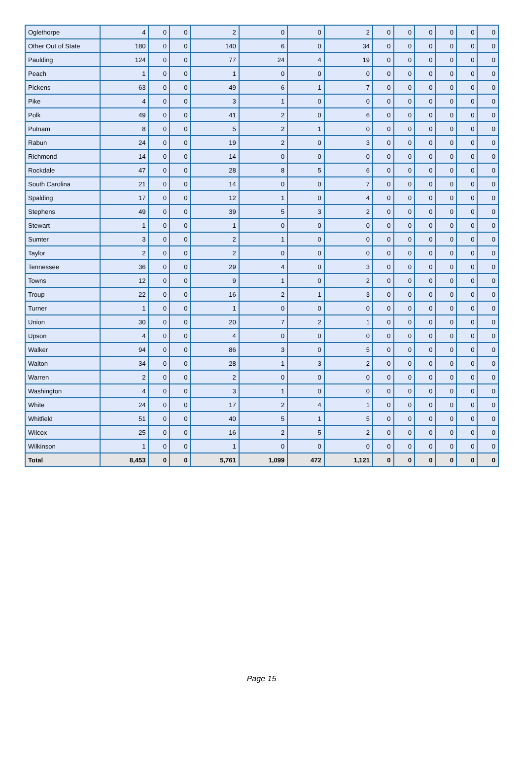| Oglethorpe | 4 | 0 | 0 | 2 | 0 | 0 | 2 | 0 | 0 | 0 | 0 | 0 | 0 |
| Other Out of State | 180 | 0 | 0 | 140 | 6 | 0 | 34 | 0 | 0 | 0 | 0 | 0 | 0 |
| Paulding | 124 | 0 | 0 | 77 | 24 | 4 | 19 | 0 | 0 | 0 | 0 | 0 | 0 |
| Peach | 1 | 0 | 0 | 1 | 0 | 0 | 0 | 0 | 0 | 0 | 0 | 0 | 0 |
| Pickens | 63 | 0 | 0 | 49 | 6 | 1 | 7 | 0 | 0 | 0 | 0 | 0 | 0 |
| Pike | 4 | 0 | 0 | 3 | 1 | 0 | 0 | 0 | 0 | 0 | 0 | 0 | 0 |
| Polk | 49 | 0 | 0 | 41 | 2 | 0 | 6 | 0 | 0 | 0 | 0 | 0 | 0 |
| Putnam | 8 | 0 | 0 | 5 | 2 | 1 | 0 | 0 | 0 | 0 | 0 | 0 | 0 |
| Rabun | 24 | 0 | 0 | 19 | 2 | 0 | 3 | 0 | 0 | 0 | 0 | 0 | 0 |
| Richmond | 14 | 0 | 0 | 14 | 0 | 0 | 0 | 0 | 0 | 0 | 0 | 0 | 0 |
| Rockdale | 47 | 0 | 0 | 28 | 8 | 5 | 6 | 0 | 0 | 0 | 0 | 0 | 0 |
| South Carolina | 21 | 0 | 0 | 14 | 0 | 0 | 7 | 0 | 0 | 0 | 0 | 0 | 0 |
| Spalding | 17 | 0 | 0 | 12 | 1 | 0 | 4 | 0 | 0 | 0 | 0 | 0 | 0 |
| Stephens | 49 | 0 | 0 | 39 | 5 | 3 | 2 | 0 | 0 | 0 | 0 | 0 | 0 |
| Stewart | 1 | 0 | 0 | 1 | 0 | 0 | 0 | 0 | 0 | 0 | 0 | 0 | 0 |
| Sumter | 3 | 0 | 0 | 2 | 1 | 0 | 0 | 0 | 0 | 0 | 0 | 0 | 0 |
| Taylor | 2 | 0 | 0 | 2 | 0 | 0 | 0 | 0 | 0 | 0 | 0 | 0 | 0 |
| Tennessee | 36 | 0 | 0 | 29 | 4 | 0 | 3 | 0 | 0 | 0 | 0 | 0 | 0 |
| Towns | 12 | 0 | 0 | 9 | 1 | 0 | 2 | 0 | 0 | 0 | 0 | 0 | 0 |
| Troup | 22 | 0 | 0 | 16 | 2 | 1 | 3 | 0 | 0 | 0 | 0 | 0 | 0 |
| Turner | 1 | 0 | 0 | 1 | 0 | 0 | 0 | 0 | 0 | 0 | 0 | 0 | 0 |
| Union | 30 | 0 | 0 | 20 | 7 | 2 | 1 | 0 | 0 | 0 | 0 | 0 | 0 |
| Upson | 4 | 0 | 0 | 4 | 0 | 0 | 0 | 0 | 0 | 0 | 0 | 0 | 0 |
| Walker | 94 | 0 | 0 | 86 | 3 | 0 | 5 | 0 | 0 | 0 | 0 | 0 | 0 |
| Walton | 34 | 0 | 0 | 28 | 1 | 3 | 2 | 0 | 0 | 0 | 0 | 0 | 0 |
| Warren | 2 | 0 | 0 | 2 | 0 | 0 | 0 | 0 | 0 | 0 | 0 | 0 | 0 |
| Washington | 4 | 0 | 0 | 3 | 1 | 0 | 0 | 0 | 0 | 0 | 0 | 0 | 0 |
| White | 24 | 0 | 0 | 17 | 2 | 4 | 1 | 0 | 0 | 0 | 0 | 0 | 0 |
| Whitfield | 51 | 0 | 0 | 40 | 5 | 1 | 5 | 0 | 0 | 0 | 0 | 0 | 0 |
| Wilcox | 25 | 0 | 0 | 16 | 2 | 5 | 2 | 0 | 0 | 0 | 0 | 0 | 0 |
| Wilkinson | 1 | 0 | 0 | 1 | 0 | 0 | 0 | 0 | 0 | 0 | 0 | 0 | 0 |
| Total | 8,453 | 0 | 0 | 5,761 | 1,099 | 472 | 1,121 | 0 | 0 | 0 | 0 | 0 | 0 |
Page 15